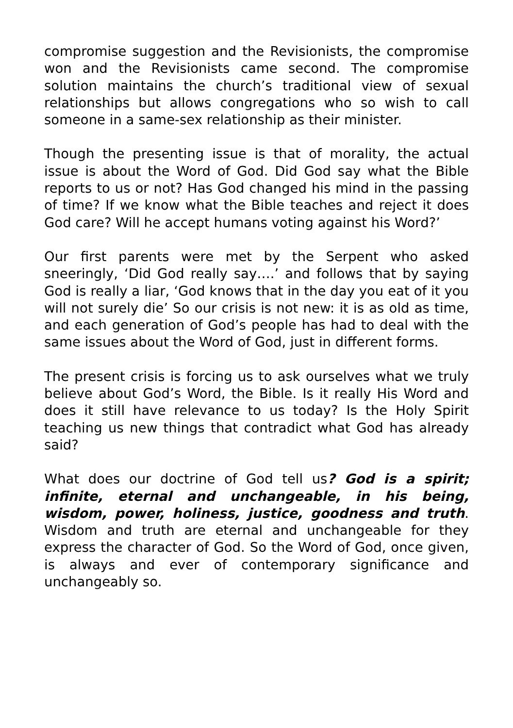compromise suggestion and the Revisionists, the compromise won and the Revisionists came second. The compromise solution maintains the church’s traditional view of sexual relationships but allows congregations who so wish to call someone in a same-sex relationship as their minister.
Though the presenting issue is that of morality, the actual issue is about the Word of God. Did God say what the Bible reports to us or not? Has God changed his mind in the passing of time? If we know what the Bible teaches and reject it does God care? Will he accept humans voting against his Word?’
Our first parents were met by the Serpent who asked sneeringly, ‘Did God really say….’ and follows that by saying God is really a liar, ‘God knows that in the day you eat of it you will not surely die’ So our crisis is not new: it is as old as time, and each generation of God’s people has had to deal with the same issues about the Word of God, just in different forms.
The present crisis is forcing us to ask ourselves what we truly believe about God’s Word, the Bible. Is it really His Word and does it still have relevance to us today? Is the Holy Spirit teaching us new things that contradict what God has already said?
What does our doctrine of God tell us? God is a spirit; infinite, eternal and unchangeable, in his being, wisdom, power, holiness, justice, goodness and truth. Wisdom and truth are eternal and unchangeable for they express the character of God. So the Word of God, once given, is always and ever of contemporary significance and unchangeably so.